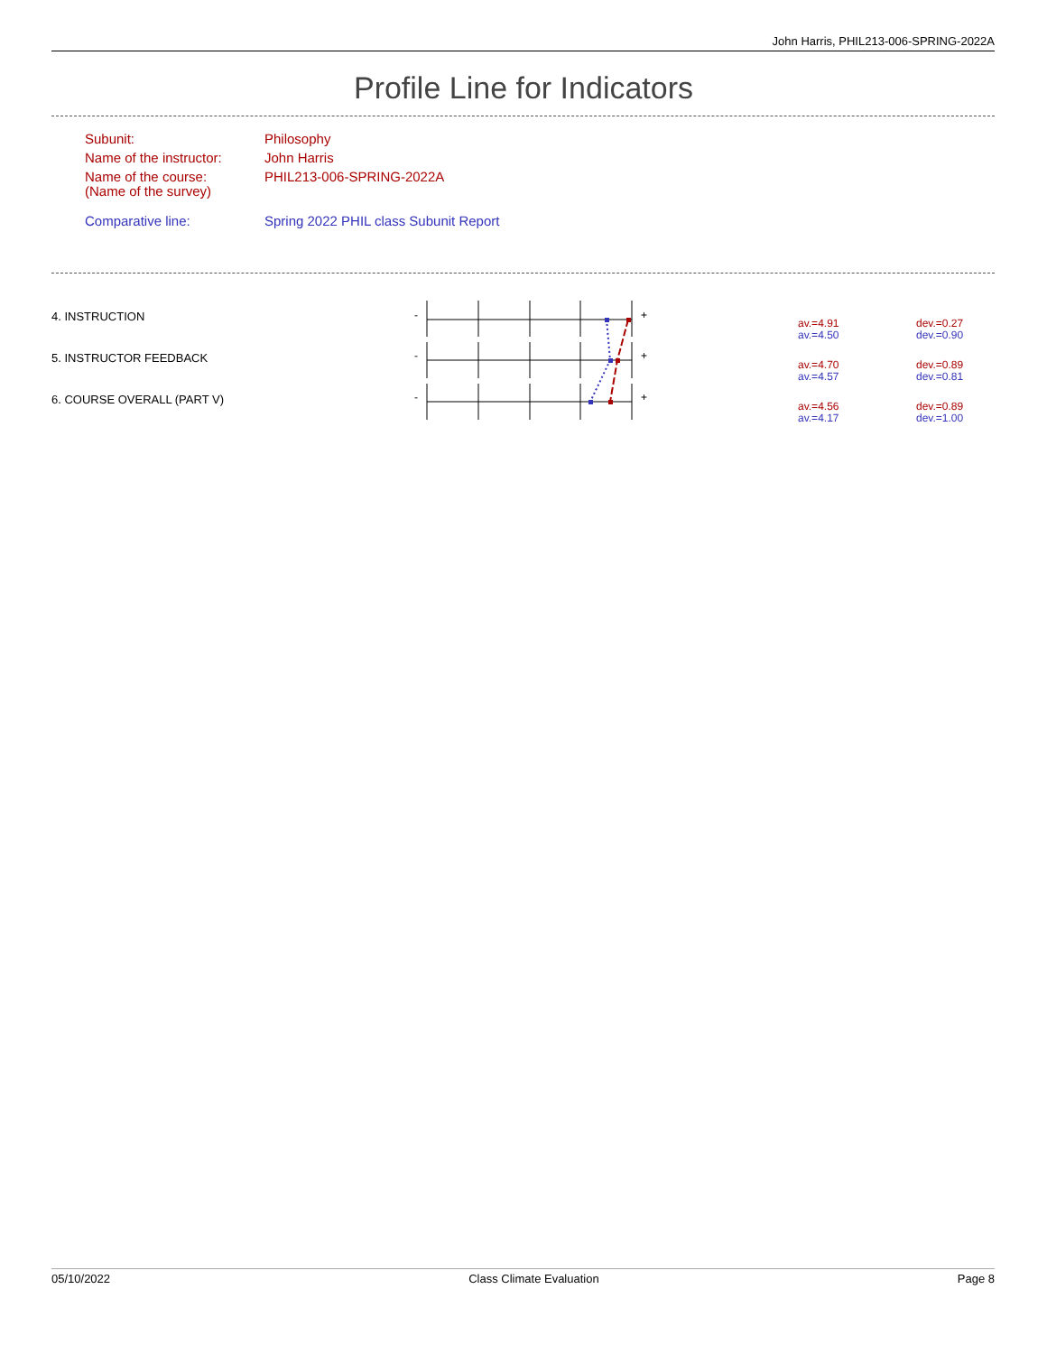John Harris, PHIL213-006-SPRING-2022A
Profile Line for Indicators
| Subunit: | Philosophy |
| Name of the instructor: | John Harris |
| Name of the course: (Name of the survey) | PHIL213-006-SPRING-2022A |
| Comparative line: | Spring 2022 PHIL class Subunit Report |
-
-
-
+
+
+
4. INSTRUCTION
av.=4.91
av.=4.50
dev.=0.27
dev.=0.90
5. INSTRUCTOR FEEDBACK
av.=4.70
av.=4.57
dev.=0.89
dev.=0.81
6. COURSE OVERALL (PART V)
av.=4.56
av.=4.17
dev.=0.89
dev.=1.00
05/10/2022 Class Climate Evaluation Page 8